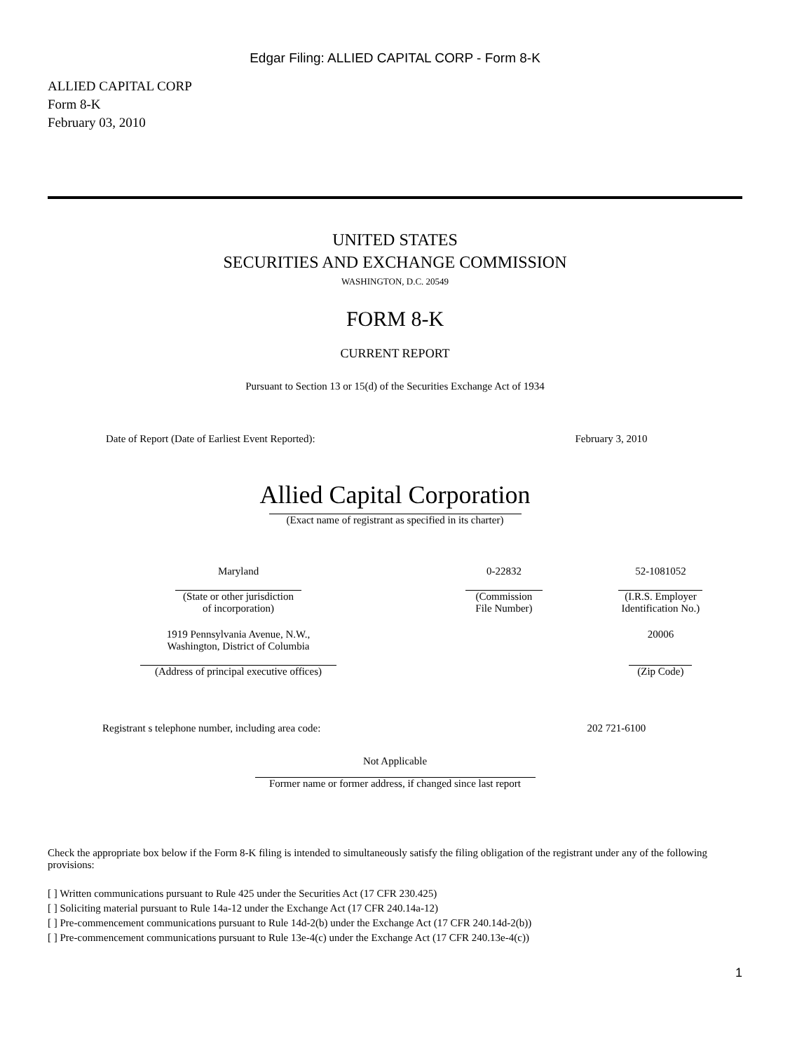Edgar Filing: ALLIED CAPITAL CORP - Form 8-K
ALLIED CAPITAL CORP
Form 8-K
February 03, 2010
UNITED STATES
SECURITIES AND EXCHANGE COMMISSION
WASHINGTON, D.C. 20549
FORM 8-K
CURRENT REPORT
Pursuant to Section 13 or 15(d) of the Securities Exchange Act of 1934
| Date of Report (Date of Earliest Event Reported): | February 3, 2010 |
Allied Capital Corporation
(Exact name of registrant as specified in its charter)
| Maryland | 0-22832 | 52-1081052 |
| (State or other jurisdiction of incorporation) | (Commission File Number) | (I.R.S. Employer Identification No.) |
| 1919 Pennsylvania Avenue, N.W., Washington, District of Columbia | | 20006 |
| (Address of principal executive offices) | | (Zip Code) |
| Registrant s telephone number, including area code: | 202 721-6100 |
Not Applicable
Former name or former address, if changed since last report
Check the appropriate box below if the Form 8-K filing is intended to simultaneously satisfy the filing obligation of the registrant under any of the following provisions:
[ ] Written communications pursuant to Rule 425 under the Securities Act (17 CFR 230.425)
[ ] Soliciting material pursuant to Rule 14a-12 under the Exchange Act (17 CFR 240.14a-12)
[ ] Pre-commencement communications pursuant to Rule 14d-2(b) under the Exchange Act (17 CFR 240.14d-2(b))
[ ] Pre-commencement communications pursuant to Rule 13e-4(c) under the Exchange Act (17 CFR 240.13e-4(c))
1